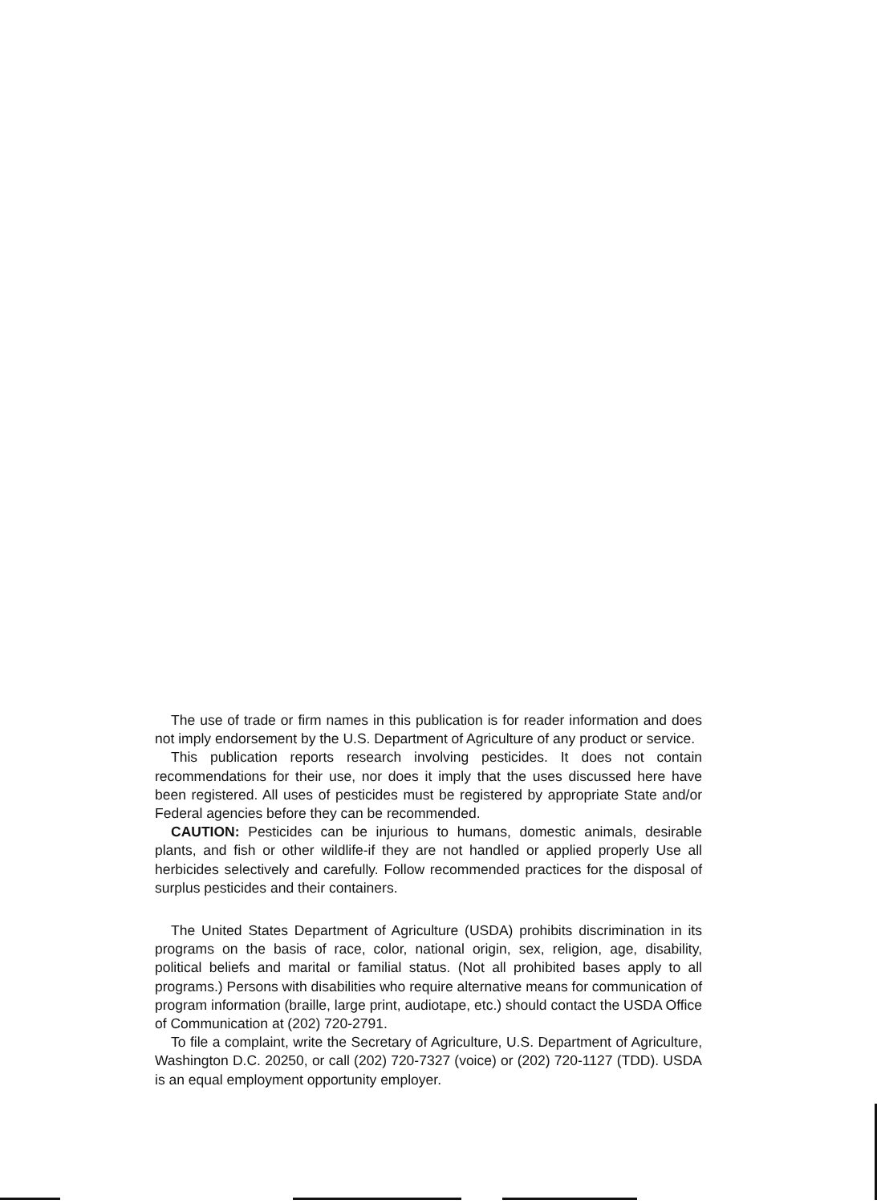The use of trade or firm names in this publication is for reader information and does not imply endorsement by the U.S. Department of Agriculture of any product or service.
This publication reports research involving pesticides. It does not contain recommendations for their use, nor does it imply that the uses discussed here have been registered. All uses of pesticides must be registered by appropriate State and/or Federal agencies before they can be recommended.
CAUTION: Pesticides can be injurious to humans, domestic animals, desirable plants, and fish or other wildlife-if they are not handled or applied properly Use all herbicides selectively and carefully. Follow recommended practices for the disposal of surplus pesticides and their containers.
The United States Department of Agriculture (USDA) prohibits discrimination in its programs on the basis of race, color, national origin, sex, religion, age, disability, political beliefs and marital or familial status. (Not all prohibited bases apply to all programs.) Persons with disabilities who require alternative means for communication of program information (braille, large print, audiotape, etc.) should contact the USDA Office of Communication at (202) 720-2791.
To file a complaint, write the Secretary of Agriculture, U.S. Department of Agriculture, Washington D.C. 20250, or call (202) 720-7327 (voice) or (202) 720-1127 (TDD). USDA is an equal employment opportunity employer.